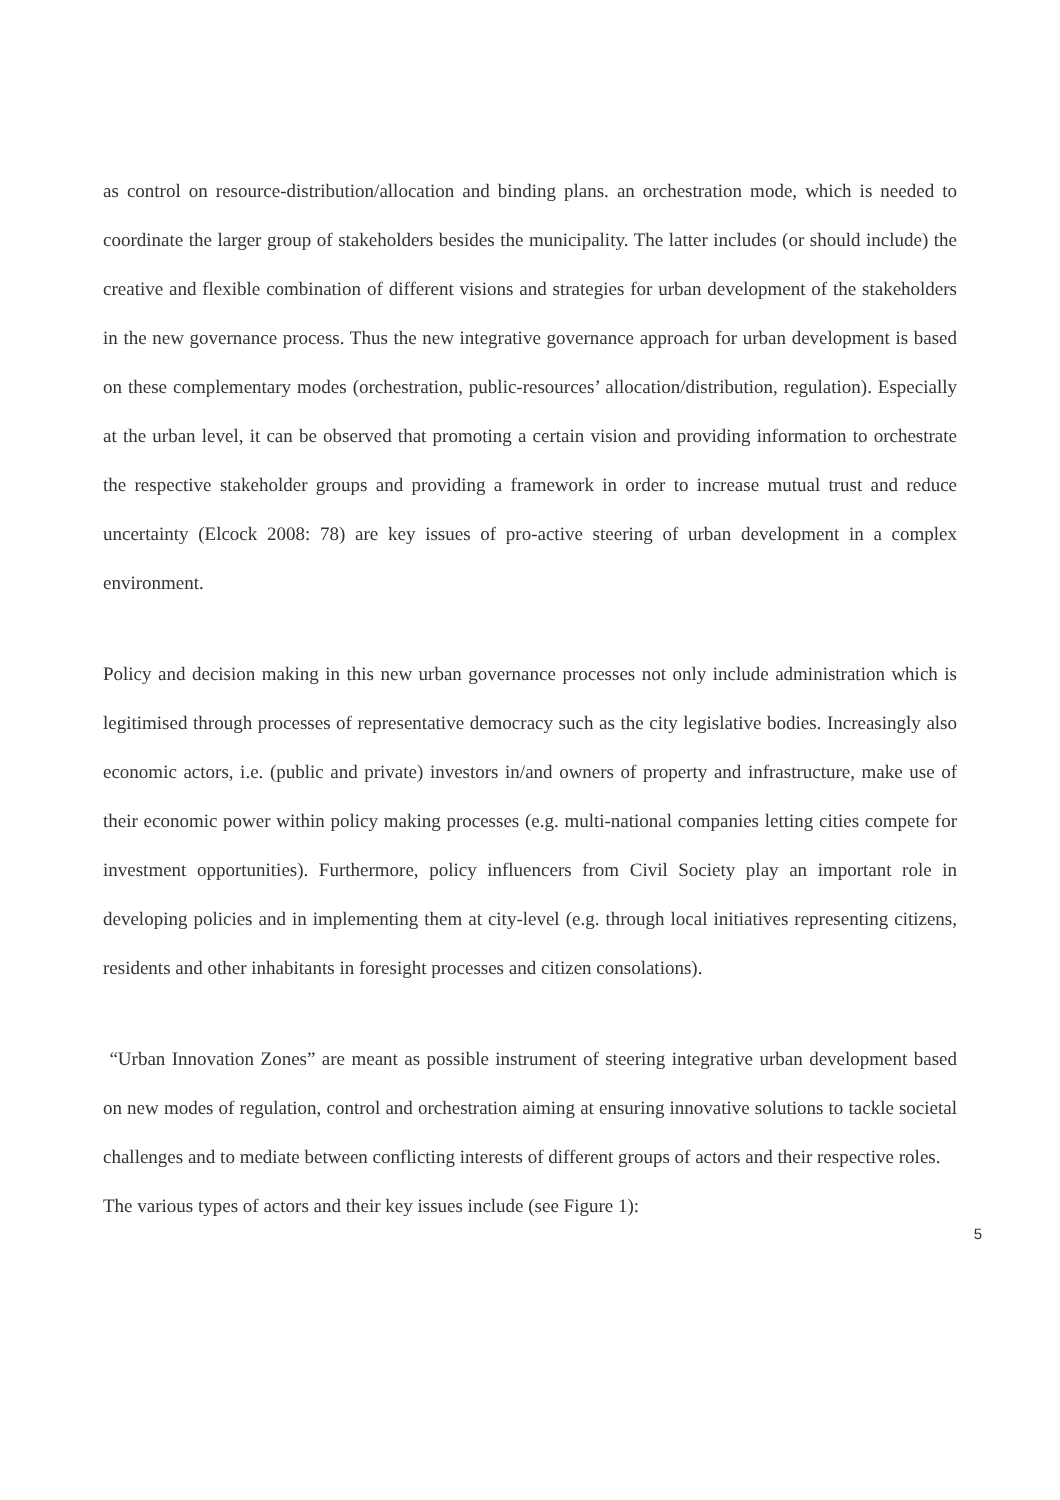as control on resource-distribution/allocation and binding plans. an orchestration mode, which is needed to coordinate the larger group of stakeholders besides the municipality. The latter includes (or should include) the creative and flexible combination of different visions and strategies for urban development of the stakeholders in the new governance process. Thus the new integrative governance approach for urban development is based on these complementary modes (orchestration, public-resources’ allocation/distribution, regulation). Especially at the urban level, it can be observed that promoting a certain vision and providing information to orchestrate the respective stakeholder groups and providing a framework in order to increase mutual trust and reduce uncertainty (Elcock 2008: 78) are key issues of pro-active steering of urban development in a complex environment.
Policy and decision making in this new urban governance processes not only include administration which is legitimised through processes of representative democracy such as the city legislative bodies. Increasingly also economic actors, i.e. (public and private) investors in/and owners of property and infrastructure, make use of their economic power within policy making processes (e.g. multi-national companies letting cities compete for investment opportunities). Furthermore, policy influencers from Civil Society play an important role in developing policies and in implementing them at city-level (e.g. through local initiatives representing citizens, residents and other inhabitants in foresight processes and citizen consolations).
“Urban Innovation Zones” are meant as possible instrument of steering integrative urban development based on new modes of regulation, control and orchestration aiming at ensuring innovative solutions to tackle societal challenges and to mediate between conflicting interests of different groups of actors and their respective roles.
The various types of actors and their key issues include (see Figure 1):
5